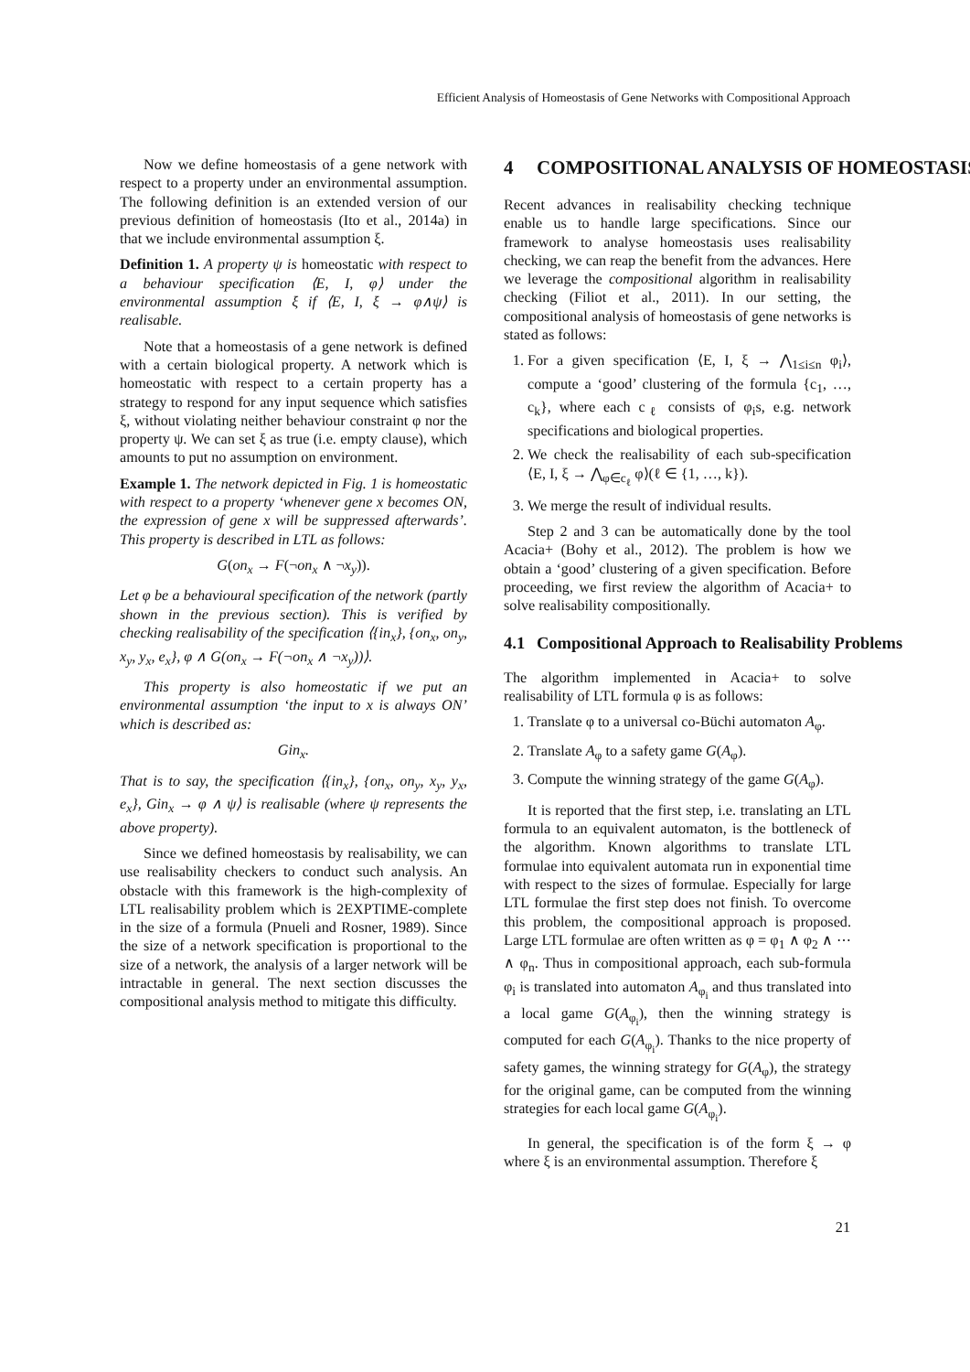Efficient Analysis of Homeostasis of Gene Networks with Compositional Approach
Now we define homeostasis of a gene network with respect to a property under an environmental assumption. The following definition is an extended version of our previous definition of homeostasis (Ito et al., 2014a) in that we include environmental assumption ξ.
Definition 1. A property ψ is homeostatic with respect to a behaviour specification ⟨E, I, φ⟩ under the environmental assumption ξ if ⟨E, I, ξ → φ∧ψ⟩ is realisable.
Note that a homeostasis of a gene network is defined with a certain biological property. A network which is homeostatic with respect to a certain property has a strategy to respond for any input sequence which satisfies ξ, without violating neither behaviour constraint φ nor the property ψ. We can set ξ as true (i.e. empty clause), which amounts to put no assumption on environment.
Example 1. The network depicted in Fig. 1 is homeostatic with respect to a property ‘whenever gene x becomes ON, the expression of gene x will be suppressed afterwards’. This property is described in LTL as follows:
G(on<sub>x</sub> → F(¬on<sub>x</sub> ∧ ¬x<sub>y</sub>)).
Let φ be a behavioural specification of the network (partly shown in the previous section). This is verified by checking realisability of the specification ⟨{in<sub>x</sub>}, {on<sub>x</sub>, on<sub>y</sub>, x<sub>y</sub>, y<sub>x</sub>, e<sub>x</sub>}, φ ∧ G(on<sub>x</sub> → F(¬on<sub>x</sub> ∧ ¬x<sub>y</sub>))⟩.
This property is also homeostatic if we put an environmental assumption ‘the input to x is always ON’ which is described as:
Gin<sub>x</sub>.
That is to say, the specification ⟨{in<sub>x</sub>}, {on<sub>x</sub>, on<sub>y</sub>, x<sub>y</sub>, y<sub>x</sub>, e<sub>x</sub>}, Gin<sub>x</sub> → φ ∧ ψ⟩ is realisable (where ψ represents the above property).
Since we defined homeostasis by realisability, we can use realisability checkers to conduct such analysis. An obstacle with this framework is the high-complexity of LTL realisability problem which is 2EXPTIME-complete in the size of a formula (Pnueli and Rosner, 1989). Since the size of a network specification is proportional to the size of a network, the analysis of a larger network will be intractable in general. The next section discusses the compositional analysis method to mitigate this difficulty.
4 COMPOSITIONAL ANALYSIS OF HOMEOSTASIS
Recent advances in realisability checking technique enable us to handle large specifications. Since our framework to analyse homeostasis uses realisability checking, we can reap the benefit from the advances. Here we leverage the compositional algorithm in realisability checking (Filiot et al., 2011). In our setting, the compositional analysis of homeostasis of gene networks is stated as follows:
1. For a given specification ⟨E, I, ξ → ⋀<sub>1≤i≤n</sub> φ<sub>i</sub>⟩, compute a ‘good’ clustering of the formula {c<sub>1</sub>, …, c<sub>k</sub>}, where each c<sub>ℓ</sub> consists of φ<sub>i</sub>s, e.g. network specifications and biological properties.
2. We check the realisability of each sub-specification ⟨E, I, ξ → ⋀<sub>φ∈c<sub>ℓ</sub></sub> φ⟩(ℓ ∈ {1, …, k}).
3. We merge the result of individual results.
Step 2 and 3 can be automatically done by the tool Acacia+ (Bohy et al., 2012). The problem is how we obtain a ‘good’ clustering of a given specification. Before proceeding, we first review the algorithm of Acacia+ to solve realisability compositionally.
4.1 Compositional Approach to Realisability Problems
The algorithm implemented in Acacia+ to solve realisability of LTL formula φ is as follows:
1. Translate φ to a universal co-Büchi automaton A<sub>φ</sub>.
2. Translate A<sub>φ</sub> to a safety game G(A<sub>φ</sub>).
3. Compute the winning strategy of the game G(A<sub>φ</sub>).
It is reported that the first step, i.e. translating an LTL formula to an equivalent automaton, is the bottleneck of the algorithm. Known algorithms to translate LTL formulae into equivalent automata run in exponential time with respect to the sizes of formulae. Especially for large LTL formulae the first step does not finish. To overcome this problem, the compositional approach is proposed. Large LTL formulae are often written as φ = φ<sub>1</sub> ∧ φ<sub>2</sub> ∧ ⋯ ∧ φ<sub>n</sub>. Thus in compositional approach, each sub-formula φ<sub>i</sub> is translated into automaton A<sub>φ<sub>i</sub></sub> and thus translated into a local game G(A<sub>φ<sub>i</sub></sub>), then the winning strategy is computed for each G(A<sub>φ<sub>i</sub></sub>). Thanks to the nice property of safety games, the winning strategy for G(A<sub>φ</sub>), the strategy for the original game, can be computed from the winning strategies for each local game G(A<sub>φ<sub>i</sub></sub>).
In general, the specification is of the form ξ → φ where ξ is an environmental assumption. Therefore ξ
21